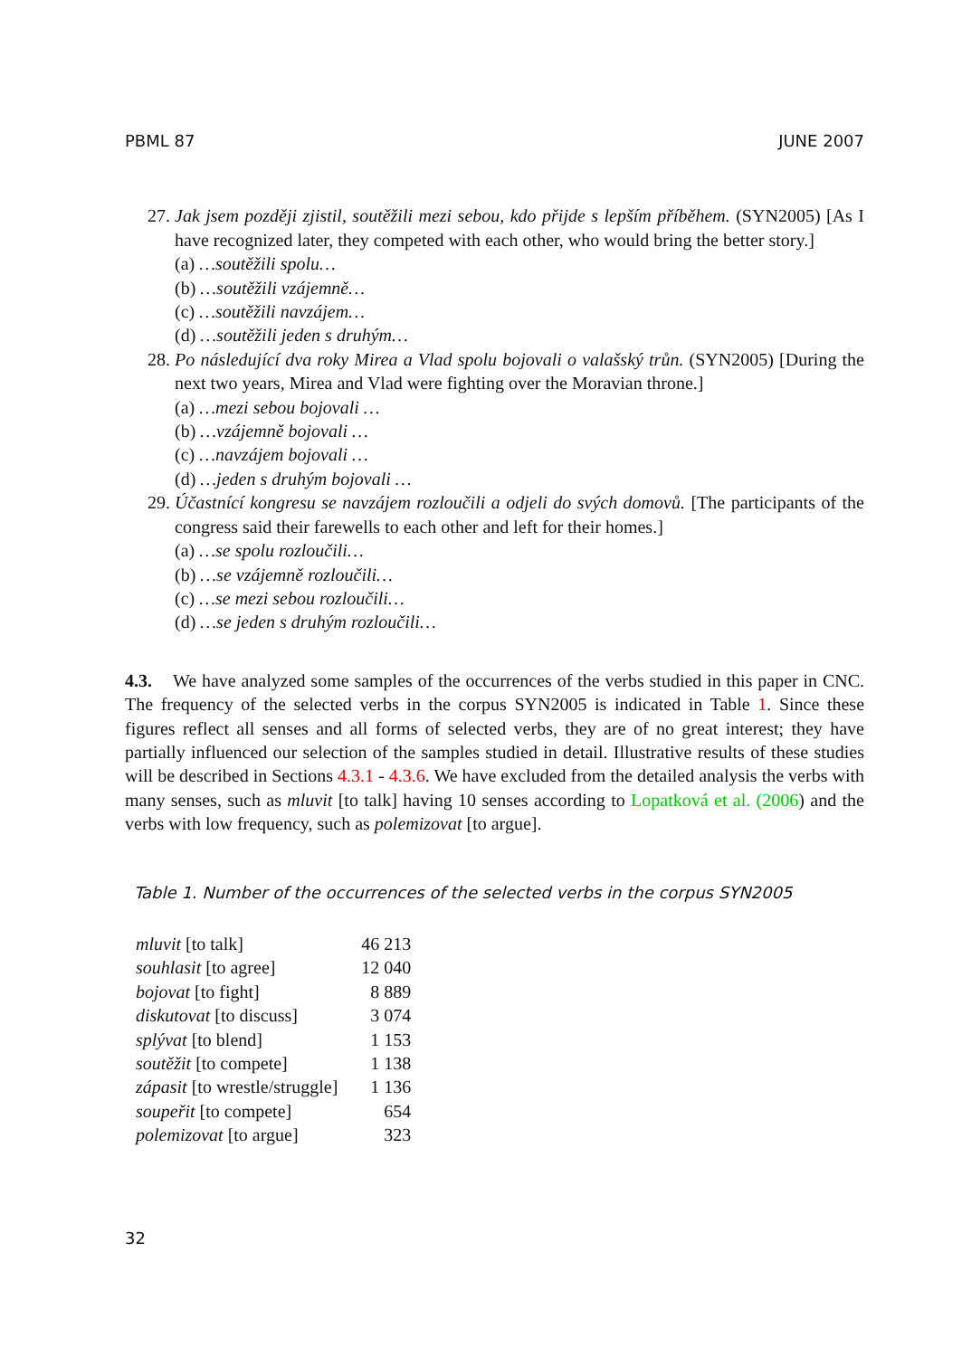PBML 87 JUNE 2007
27. Jak jsem později zjistil, soutěžili mezi sebou, kdo přijde s lepším příběhem. (SYN2005) [As I have recognized later, they competed with each other, who would bring the better story.]
(a) …soutěžili spolu…
(b) …soutěžili vzájemně…
(c) …soutěžili navzájem…
(d) …soutěžili jeden s druhým…
28. Po následující dva roky Mirea a Vlad spolu bojovali o valašský trůn. (SYN2005) [During the next two years, Mirea and Vlad were fighting over the Moravian throne.]
(a) …mezi sebou bojovali …
(b) …vzájemně bojovali …
(c) …navzájem bojovali …
(d) …jeden s druhým bojovali …
29. Účastnící kongresu se navzájem rozloučili a odjeli do svých domovů. [The participants of the congress said their farewells to each other and left for their homes.]
(a) …se spolu rozloučili…
(b) …se vzájemně rozloučili…
(c) …se mezi sebou rozloučili…
(d) …se jeden s druhým rozloučili…
4.3. We have analyzed some samples of the occurrences of the verbs studied in this paper in CNC. The frequency of the selected verbs in the corpus SYN2005 is indicated in Table 1. Since these figures reflect all senses and all forms of selected verbs, they are of no great interest; they have partially influenced our selection of the samples studied in detail. Illustrative results of these studies will be described in Sections 4.3.1 - 4.3.6. We have excluded from the detailed analysis the verbs with many senses, such as mluvit [to talk] having 10 senses according to Lopatková et al. (2006) and the verbs with low frequency, such as polemizovat [to argue].
Table 1. Number of the occurrences of the selected verbs in the corpus SYN2005
| mluvit [to talk] | 46 213 |
| souhlasit [to agree] | 12 040 |
| bojovat [to fight] | 8 889 |
| diskutovat [to discuss] | 3 074 |
| splývat [to blend] | 1 153 |
| soutěžit [to compete] | 1 138 |
| zápasit [to wrestle/struggle] | 1 136 |
| soupeřit [to compete] | 654 |
| polemizovat [to argue] | 323 |
32